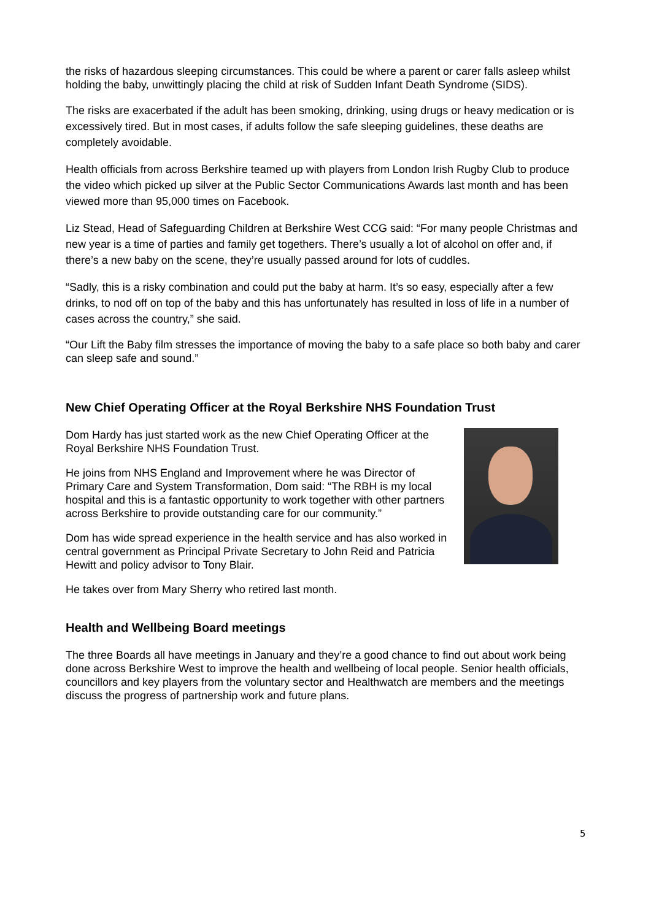the risks of hazardous sleeping circumstances. This could be where a parent or carer falls asleep whilst holding the baby, unwittingly placing the child at risk of Sudden Infant Death Syndrome (SIDS).
The risks are exacerbated if the adult has been smoking, drinking, using drugs or heavy medication or is excessively tired. But in most cases, if adults follow the safe sleeping guidelines, these deaths are completely avoidable.
Health officials from across Berkshire teamed up with players from London Irish Rugby Club to produce the video which picked up silver at the Public Sector Communications Awards last month and has been viewed more than 95,000 times on Facebook.
Liz Stead, Head of Safeguarding Children at Berkshire West CCG said: “For many people Christmas and new year is a time of parties and family get togethers. There’s usually a lot of alcohol on offer and, if there’s a new baby on the scene, they’re usually passed around for lots of cuddles.
“Sadly, this is a risky combination and could put the baby at harm. It’s so easy, especially after a few drinks, to nod off on top of the baby and this has unfortunately has resulted in loss of life in a number of cases across the country,” she said.
“Our Lift the Baby film stresses the importance of moving the baby to a safe place so both baby and carer can sleep safe and sound.”
New Chief Operating Officer at the Royal Berkshire NHS Foundation Trust
Dom Hardy has just started work as the new Chief Operating Officer at the Royal Berkshire NHS Foundation Trust.
He joins from NHS England and Improvement where he was Director of Primary Care and System Transformation, Dom said: “The RBH is my local hospital and this is a fantastic opportunity to work together with other partners across Berkshire to provide outstanding care for our community.”
Dom has wide spread experience in the health service and has also worked in central government as Principal Private Secretary to John Reid and Patricia Hewitt and policy advisor to Tony Blair.
He takes over from Mary Sherry who retired last month.
Health and Wellbeing Board meetings
The three Boards all have meetings in January and they’re a good chance to find out about work being done across Berkshire West to improve the health and wellbeing of local people. Senior health officials, councillors and key players from the voluntary sector and Healthwatch are members and the meetings discuss the progress of partnership work and future plans.
5